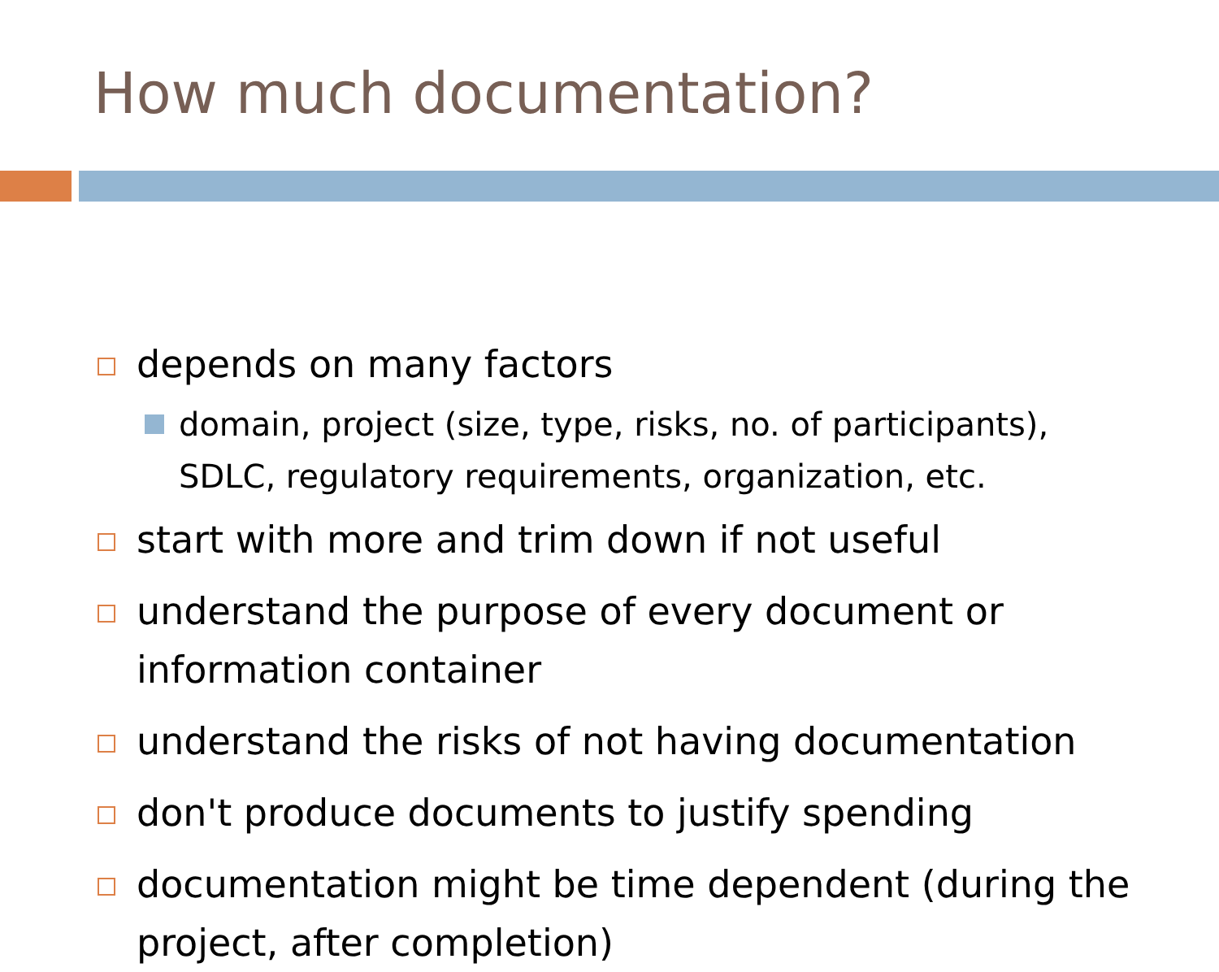How much documentation?
depends on many factors
domain, project (size, type, risks, no. of participants), SDLC, regulatory requirements, organization, etc.
start with more and trim down if not useful
understand the purpose of every document or information container
understand the risks of not having documentation
don't produce documents to justify spending
documentation might be time dependent (during the project, after completion)